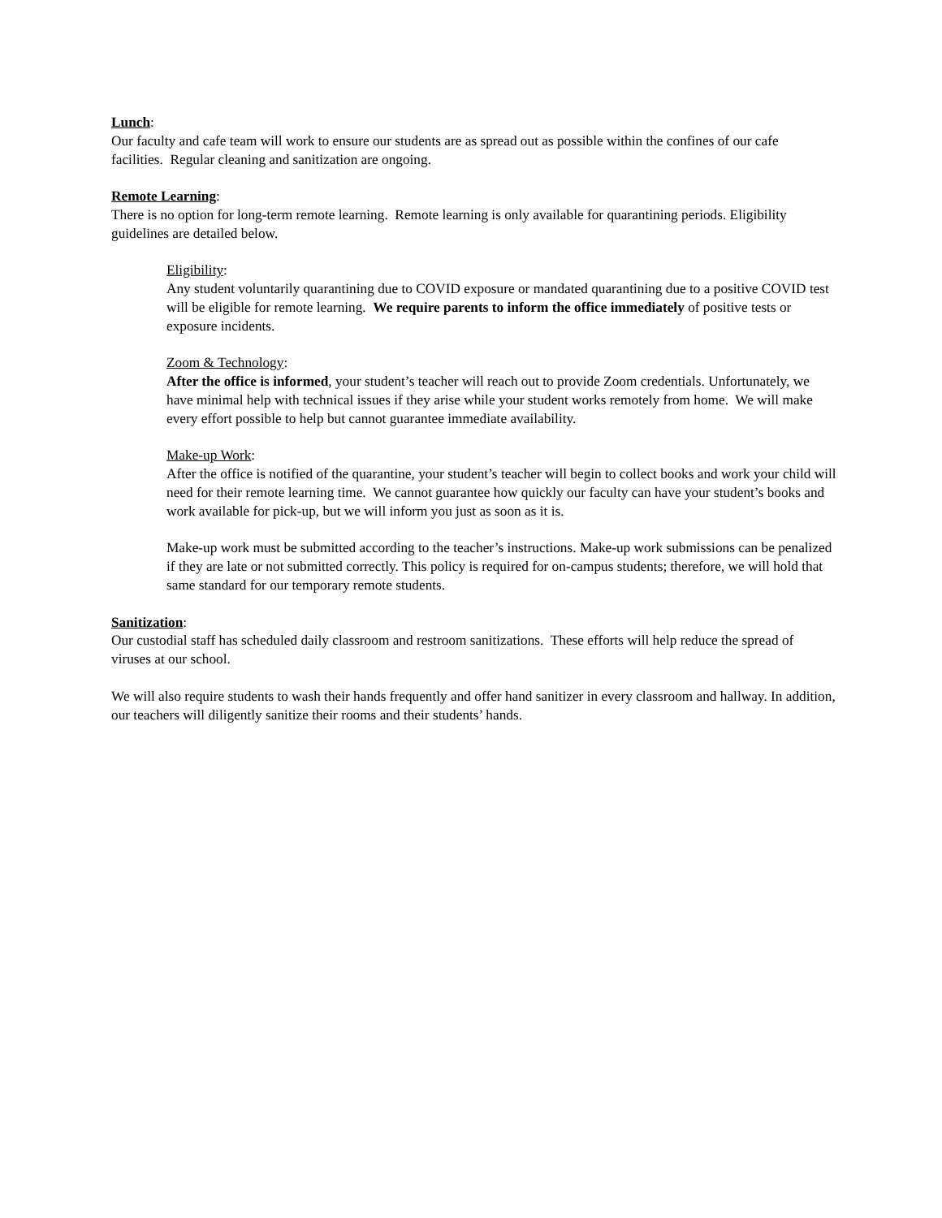Lunch:
Our faculty and cafe team will work to ensure our students are as spread out as possible within the confines of our cafe facilities. Regular cleaning and sanitization are ongoing.
Remote Learning:
There is no option for long-term remote learning. Remote learning is only available for quarantining periods. Eligibility guidelines are detailed below.
Eligibility:
Any student voluntarily quarantining due to COVID exposure or mandated quarantining due to a positive COVID test will be eligible for remote learning. We require parents to inform the office immediately of positive tests or exposure incidents.
Zoom & Technology:
After the office is informed, your student’s teacher will reach out to provide Zoom credentials. Unfortunately, we have minimal help with technical issues if they arise while your student works remotely from home. We will make every effort possible to help but cannot guarantee immediate availability.
Make-up Work:
After the office is notified of the quarantine, your student’s teacher will begin to collect books and work your child will need for their remote learning time. We cannot guarantee how quickly our faculty can have your student’s books and work available for pick-up, but we will inform you just as soon as it is.
Make-up work must be submitted according to the teacher’s instructions. Make-up work submissions can be penalized if they are late or not submitted correctly. This policy is required for on-campus students; therefore, we will hold that same standard for our temporary remote students.
Sanitization:
Our custodial staff has scheduled daily classroom and restroom sanitizations. These efforts will help reduce the spread of viruses at our school.
We will also require students to wash their hands frequently and offer hand sanitizer in every classroom and hallway. In addition, our teachers will diligently sanitize their rooms and their students’ hands.